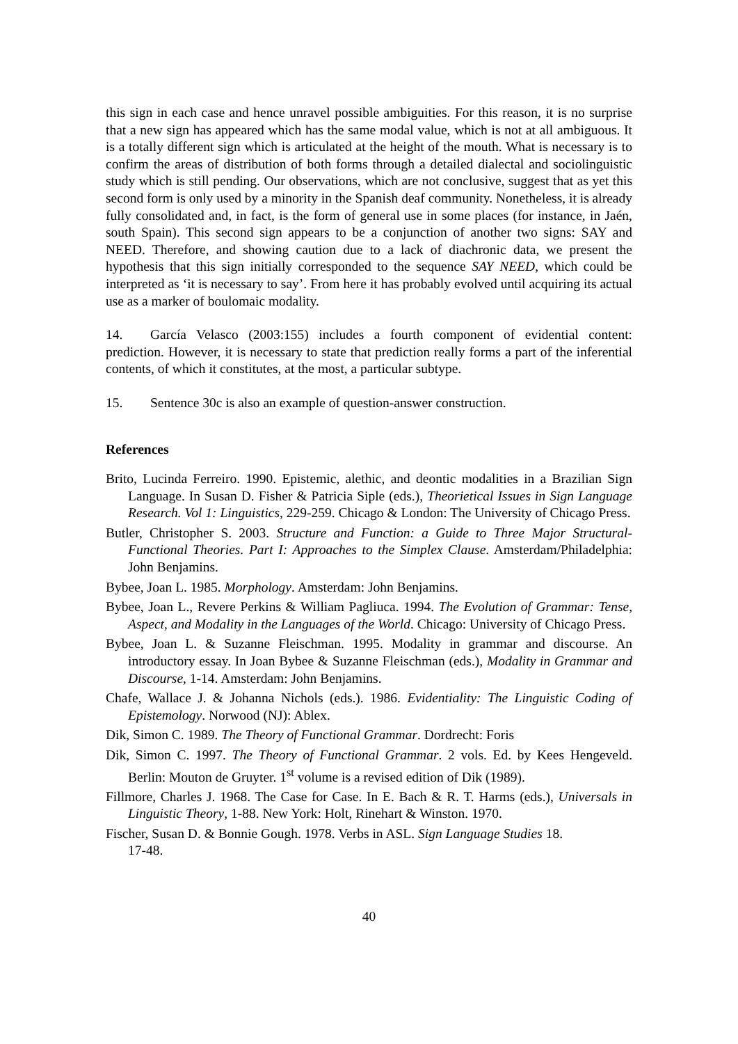this sign in each case and hence unravel possible ambiguities. For this reason, it is no surprise that a new sign has appeared which has the same modal value, which is not at all ambiguous. It is a totally different sign which is articulated at the height of the mouth. What is necessary is to confirm the areas of distribution of both forms through a detailed dialectal and sociolinguistic study which is still pending. Our observations, which are not conclusive, suggest that as yet this second form is only used by a minority in the Spanish deaf community. Nonetheless, it is already fully consolidated and, in fact, is the form of general use in some places (for instance, in Jaén, south Spain). This second sign appears to be a conjunction of another two signs: SAY and NEED. Therefore, and showing caution due to a lack of diachronic data, we present the hypothesis that this sign initially corresponded to the sequence SAY NEED, which could be interpreted as ‘it is necessary to say’. From here it has probably evolved until acquiring its actual use as a marker of boulomaic modality.
14. García Velasco (2003:155) includes a fourth component of evidential content: prediction. However, it is necessary to state that prediction really forms a part of the inferential contents, of which it constitutes, at the most, a particular subtype.
15. Sentence 30c is also an example of question-answer construction.
References
Brito, Lucinda Ferreiro. 1990. Epistemic, alethic, and deontic modalities in a Brazilian Sign Language. In Susan D. Fisher & Patricia Siple (eds.), Theorietical Issues in Sign Language Research. Vol 1: Linguistics, 229-259. Chicago & London: The University of Chicago Press.
Butler, Christopher S. 2003. Structure and Function: a Guide to Three Major Structural-Functional Theories. Part I: Approaches to the Simplex Clause. Amsterdam/Philadelphia: John Benjamins.
Bybee, Joan L. 1985. Morphology. Amsterdam: John Benjamins.
Bybee, Joan L., Revere Perkins & William Pagliuca. 1994. The Evolution of Grammar: Tense, Aspect, and Modality in the Languages of the World. Chicago: University of Chicago Press.
Bybee, Joan L. & Suzanne Fleischman. 1995. Modality in grammar and discourse. An introductory essay. In Joan Bybee & Suzanne Fleischman (eds.), Modality in Grammar and Discourse, 1-14. Amsterdam: John Benjamins.
Chafe, Wallace J. & Johanna Nichols (eds.). 1986. Evidentiality: The Linguistic Coding of Epistemology. Norwood (NJ): Ablex.
Dik, Simon C. 1989. The Theory of Functional Grammar. Dordrecht: Foris
Dik, Simon C. 1997. The Theory of Functional Grammar. 2 vols. Ed. by Kees Hengeveld. Berlin: Mouton de Gruyter. 1<sup>st</sup> volume is a revised edition of Dik (1989).
Fillmore, Charles J. 1968. The Case for Case. In E. Bach & R. T. Harms (eds.), Universals in Linguistic Theory, 1-88. New York: Holt, Rinehart & Winston. 1970.
Fischer, Susan D. & Bonnie Gough. 1978. Verbs in ASL. Sign Language Studies 18.
17-48.
40